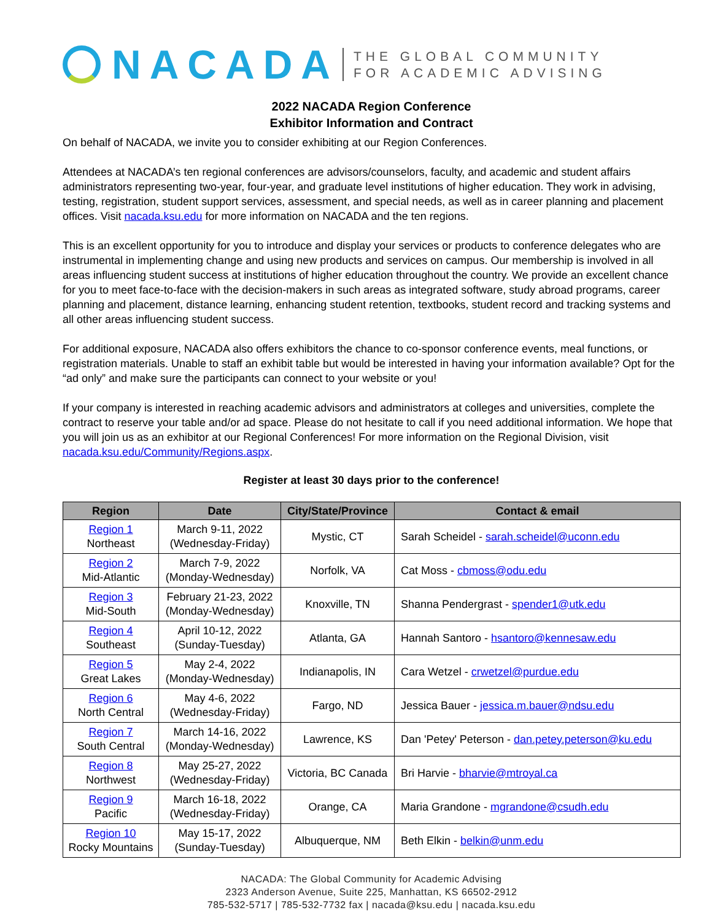NACADA
THE GLOBAL COMMUNITY
FOR ACADEMIC ADVISING
2022 NACADA Region Conference
Exhibitor Information and Contract
On behalf of NACADA, we invite you to consider exhibiting at our Region Conferences.
Attendees at NACADA’s ten regional conferences are advisors/counselors, faculty, and academic and student affairs administrators representing two-year, four-year, and graduate level institutions of higher education. They work in advising, testing, registration, student support services, assessment, and special needs, as well as in career planning and placement offices. Visit nacada.ksu.edu for more information on NACADA and the ten regions.
This is an excellent opportunity for you to introduce and display your services or products to conference delegates who are instrumental in implementing change and using new products and services on campus. Our membership is involved in all areas influencing student success at institutions of higher education throughout the country. We provide an excellent chance for you to meet face-to-face with the decision-makers in such areas as integrated software, study abroad programs, career planning and placement, distance learning, enhancing student retention, textbooks, student record and tracking systems and all other areas influencing student success.
For additional exposure, NACADA also offers exhibitors the chance to co-sponsor conference events, meal functions, or registration materials. Unable to staff an exhibit table but would be interested in having your information available? Opt for the “ad only” and make sure the participants can connect to your website or you!
If your company is interested in reaching academic advisors and administrators at colleges and universities, complete the contract to reserve your table and/or ad space. Please do not hesitate to call if you need additional information. We hope that you will join us as an exhibitor at our Regional Conferences! For more information on the Regional Division, visit nacada.ksu.edu/Community/Regions.aspx.
Register at least 30 days prior to the conference!
| Region | Date | City/State/Province | Contact & email |
| --- | --- | --- | --- |
| Region 1 Northeast | March 9-11, 2022 (Wednesday-Friday) | Mystic, CT | Sarah Scheidel - sarah.scheidel@uconn.edu |
| Region 2 Mid-Atlantic | March 7-9, 2022 (Monday-Wednesday) | Norfolk, VA | Cat Moss - cbmoss@odu.edu |
| Region 3 Mid-South | February 21-23, 2022 (Monday-Wednesday) | Knoxville, TN | Shanna Pendergrast - spender1@utk.edu |
| Region 4 Southeast | April 10-12, 2022 (Sunday-Tuesday) | Atlanta, GA | Hannah Santoro - hsantoro@kennesaw.edu |
| Region 5 Great Lakes | May 2-4, 2022 (Monday-Wednesday) | Indianapolis, IN | Cara Wetzel - crwetzel@purdue.edu |
| Region 6 North Central | May 4-6, 2022 (Wednesday-Friday) | Fargo, ND | Jessica Bauer - jessica.m.bauer@ndsu.edu |
| Region 7 South Central | March 14-16, 2022 (Monday-Wednesday) | Lawrence, KS | Dan 'Petey' Peterson - dan.petey.peterson@ku.edu |
| Region 8 Northwest | May 25-27, 2022 (Wednesday-Friday) | Victoria, BC Canada | Bri Harvie - bharvie@mtroyal.ca |
| Region 9 Pacific | March 16-18, 2022 (Wednesday-Friday) | Orange, CA | Maria Grandone - mgrandone@csudh.edu |
| Region 10 Rocky Mountains | May 15-17, 2022 (Sunday-Tuesday) | Albuquerque, NM | Beth Elkin - belkin@unm.edu |
NACADA: The Global Community for Academic Advising
2323 Anderson Avenue, Suite 225, Manhattan, KS 66502-2912
785-532-5717 | 785-532-7732 fax | nacada@ksu.edu | nacada.ksu.edu